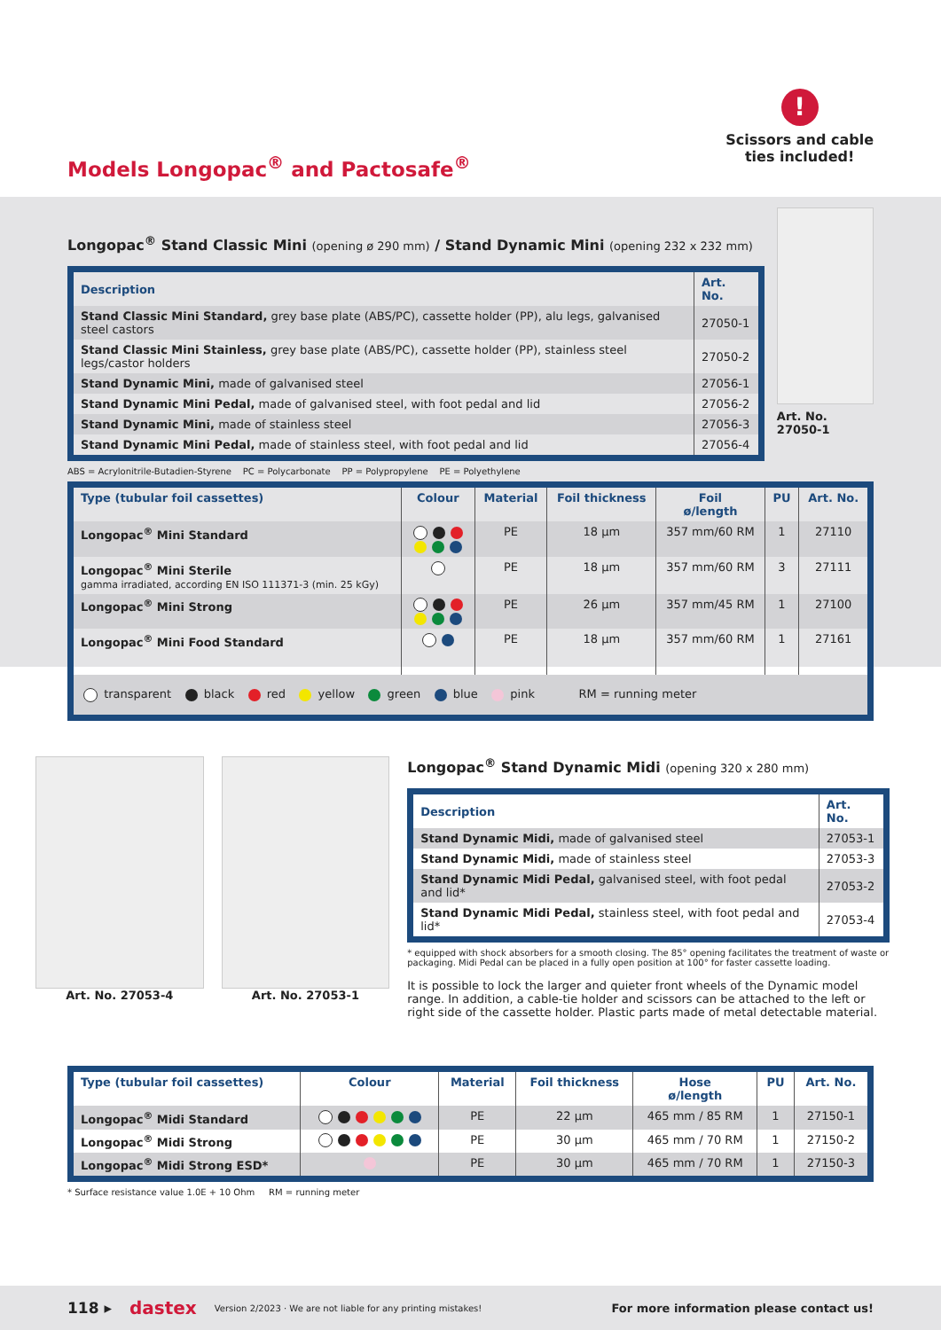Models Longopac<sup>®</sup> and Pactosafe<sup>®</sup>
!
Scissors and cable
ties included!
Longopac<sup>®</sup> Stand Classic Mini (opening ø 290 mm) / Stand Dynamic Mini (opening 232 x 232 mm)
| Description | Art. No. |
| --- | --- |
| Stand Classic Mini Standard, grey base plate (ABS/PC), cassette holder (PP), alu legs, galvanised steel castors | 27050-1 |
| Stand Classic Mini Stainless, grey base plate (ABS/PC), cassette holder (PP), stainless steel legs/castor holders | 27050-2 |
| Stand Dynamic Mini, made of galvanised steel | 27056-1 |
| Stand Dynamic Mini Pedal, made of galvanised steel, with foot pedal and lid | 27056-2 |
| Stand Dynamic Mini, made of stainless steel | 27056-3 |
| Stand Dynamic Mini Pedal, made of stainless steel, with foot pedal and lid | 27056-4 |
ABS = Acrylonitrile-Butadien-Styrene PC = Polycarbonate PP = Polypropylene PE = Polyethylene
Art. No. 27050-1
| Type (tubular foil cassettes) | Colour | Material | Foil thickness | Foil ø/length | PU | Art. No. |
| --- | --- | --- | --- | --- | --- | --- |
| Longopac<sup>®</sup> Mini Standard | | PE | 18 µm | 357 mm/60 RM | 1 | 27110 |
| Longopac<sup>®</sup> Mini Sterile gamma irradiated, according EN ISO 111371-3 (min. 25 kGy) | | PE | 18 µm | 357 mm/60 RM | 3 | 27111 |
| Longopac<sup>®</sup> Mini Strong | | PE | 26 µm | 357 mm/45 RM | 1 | 27100 |
| Longopac<sup>®</sup> Mini Food Standard | | PE | 18 µm | 357 mm/60 RM | 1 | 27161 |
| transparent black red yellow green blue pink RM = running meter | | | | | | |
Art. No. 27053-4 Art. No. 27053-1
Longopac<sup>®</sup> Stand Dynamic Midi (opening 320 x 280 mm)
| Description | Art. No. |
| --- | --- |
| Stand Dynamic Midi, made of galvanised steel | 27053-1 |
| Stand Dynamic Midi, made of stainless steel | 27053-3 |
| Stand Dynamic Midi Pedal, galvanised steel, with foot pedal and lid* | 27053-2 |
| Stand Dynamic Midi Pedal, stainless steel, with foot pedal and lid* | 27053-4 |
* equipped with shock absorbers for a smooth closing. The 85° opening facilitates the treatment of waste or packaging. Midi Pedal can be placed in a fully open position at 100° for faster cassette loading.
It is possible to lock the larger and quieter front wheels of the Dynamic model range. In addition, a cable-tie holder and scissors can be attached to the left or right side of the cassette holder. Plastic parts made of metal detectable material.
| Type (tubular foil cassettes) | Colour | Material | Foil thickness | Hose ø/length | PU | Art. No. |
| --- | --- | --- | --- | --- | --- | --- |
| Longopac<sup>®</sup> Midi Standard | | PE | 22 µm | 465 mm / 85 RM | 1 | 27150-1 |
| Longopac<sup>®</sup> Midi Strong | | PE | 30 µm | 465 mm / 70 RM | 1 | 27150-2 |
| Longopac<sup>®</sup> Midi Strong ESD* | | PE | 30 µm | 465 mm / 70 RM | 1 | 27150-3 |
* Surface resistance value 1.0E + 10 Ohm RM = running meter
118 ▸ dastex Version 2/2023 · We are not liable for any printing mistakes! For more information please contact us!